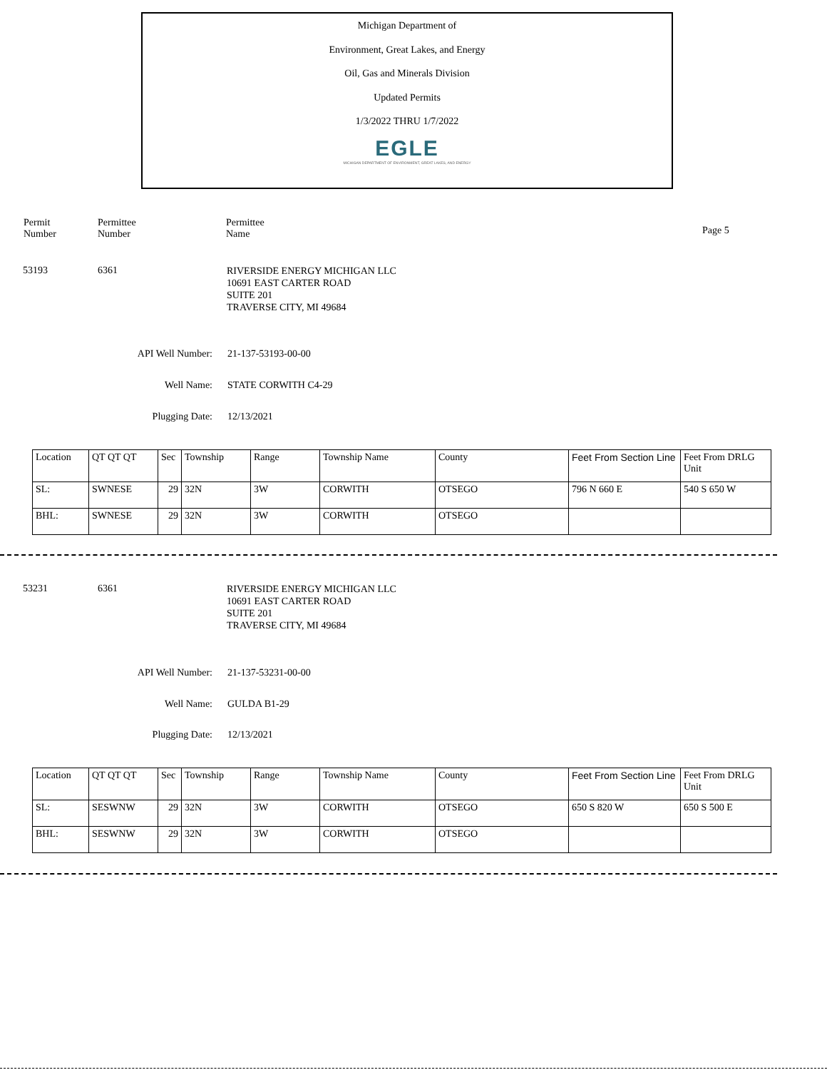Michigan Department of
Environment, Great Lakes, and Energy
Oil, Gas and Minerals Division
Updated Permits
1/3/2022 THRU 1/7/2022
EGLE
MICHIGAN DEPARTMENT OF ENVIRONMENT, GREAT LAKES, AND ENERGY
Permit
Number
Permittee
Number
Permittee
Name
Page 5
53193 6361
RIVERSIDE ENERGY MICHIGAN LLC
10691 EAST CARTER ROAD
SUITE 201
TRAVERSE CITY, MI 49684
API Well Number: 21-137-53193-00-00
Well Name: STATE CORWITH C4-29
Plugging Date: 12/13/2021
| Location | QT QT QT | Sec | Township | Range | Township Name | County | Feet From Section Line | Feet From DRLG Unit |
| SL: | SWNESE | 29 | 32N | 3W | CORWITH | OTSEGO | 796 N 660 E | 540 S 650 W |
| BHL: | SWNESE | 29 | 32N | 3W | CORWITH | OTSEGO | | |
53231 6361
RIVERSIDE ENERGY MICHIGAN LLC
10691 EAST CARTER ROAD
SUITE 201
TRAVERSE CITY, MI 49684
API Well Number: 21-137-53231-00-00
Well Name: GULDA B1-29
Plugging Date: 12/13/2021
| Location | QT QT QT | Sec | Township | Range | Township Name | County | Feet From Section Line | Feet From DRLG Unit |
| SL: | SESWNW | 29 | 32N | 3W | CORWITH | OTSEGO | 650 S 820 W | 650 S 500 E |
| BHL: | SESWNW | 29 | 32N | 3W | CORWITH | OTSEGO | | |